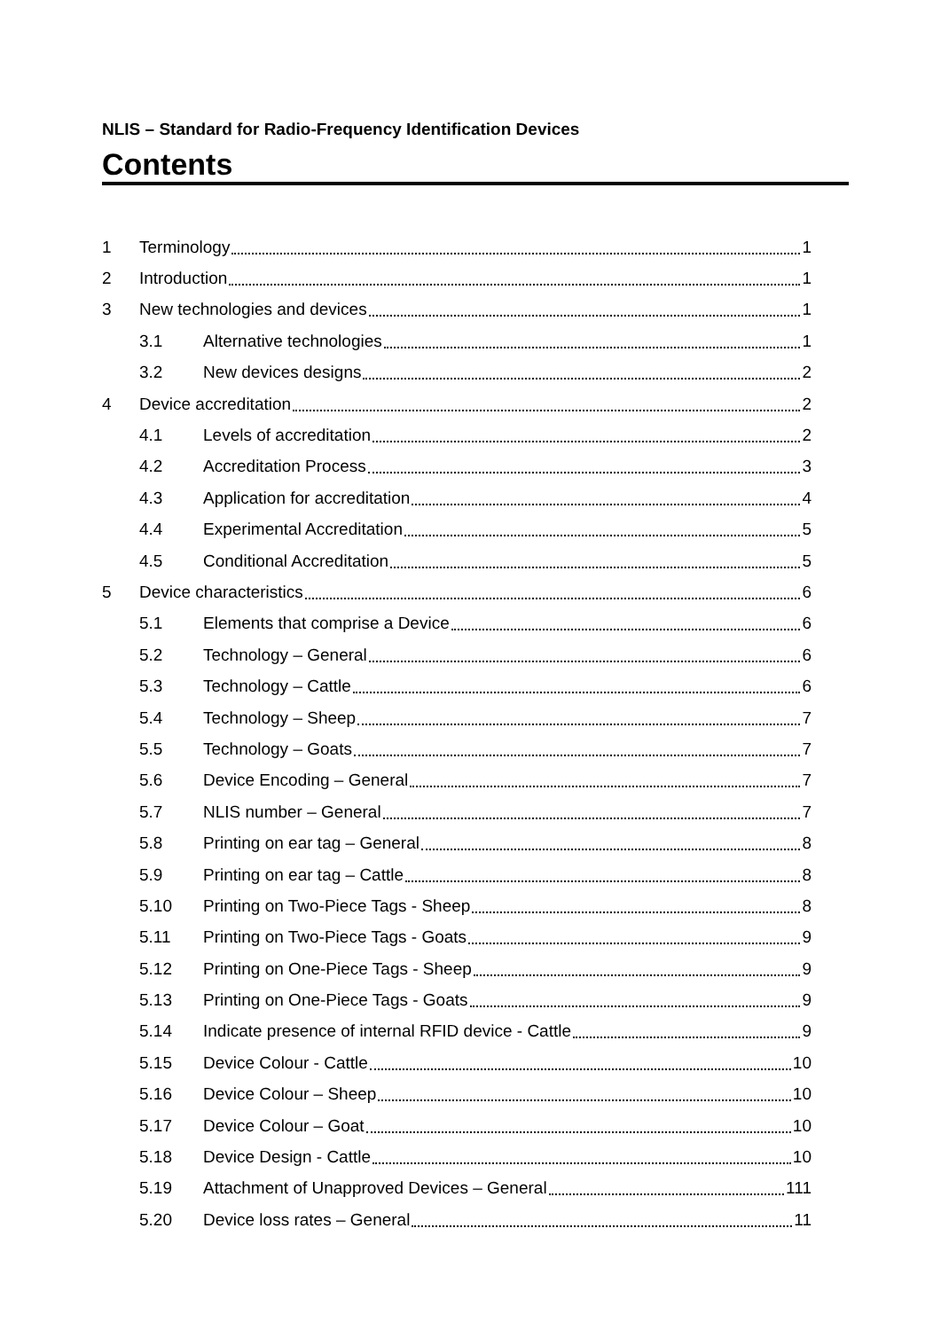NLIS – Standard for Radio-Frequency Identification Devices
Contents
1 Terminology 1
2 Introduction 1
3 New technologies and devices 1
3.1 Alternative technologies 1
3.2 New devices designs 2
4 Device accreditation 2
4.1 Levels of accreditation 2
4.2 Accreditation Process 3
4.3 Application for accreditation 4
4.4 Experimental Accreditation 5
4.5 Conditional Accreditation 5
5 Device characteristics 6
5.1 Elements that comprise a Device 6
5.2 Technology – General 6
5.3 Technology – Cattle 6
5.4 Technology – Sheep 7
5.5 Technology – Goats 7
5.6 Device Encoding – General 7
5.7 NLIS number – General 7
5.8 Printing on ear tag – General 8
5.9 Printing on ear tag – Cattle 8
5.10 Printing on Two-Piece Tags - Sheep 8
5.11 Printing on Two-Piece Tags - Goats 9
5.12 Printing on One-Piece Tags - Sheep 9
5.13 Printing on One-Piece Tags - Goats 9
5.14 Indicate presence of internal RFID device - Cattle 9
5.15 Device Colour - Cattle 10
5.16 Device Colour – Sheep 10
5.17 Device Colour – Goat 10
5.18 Device Design - Cattle 10
5.19 Attachment of Unapproved Devices – General 111
5.20 Device loss rates – General 11